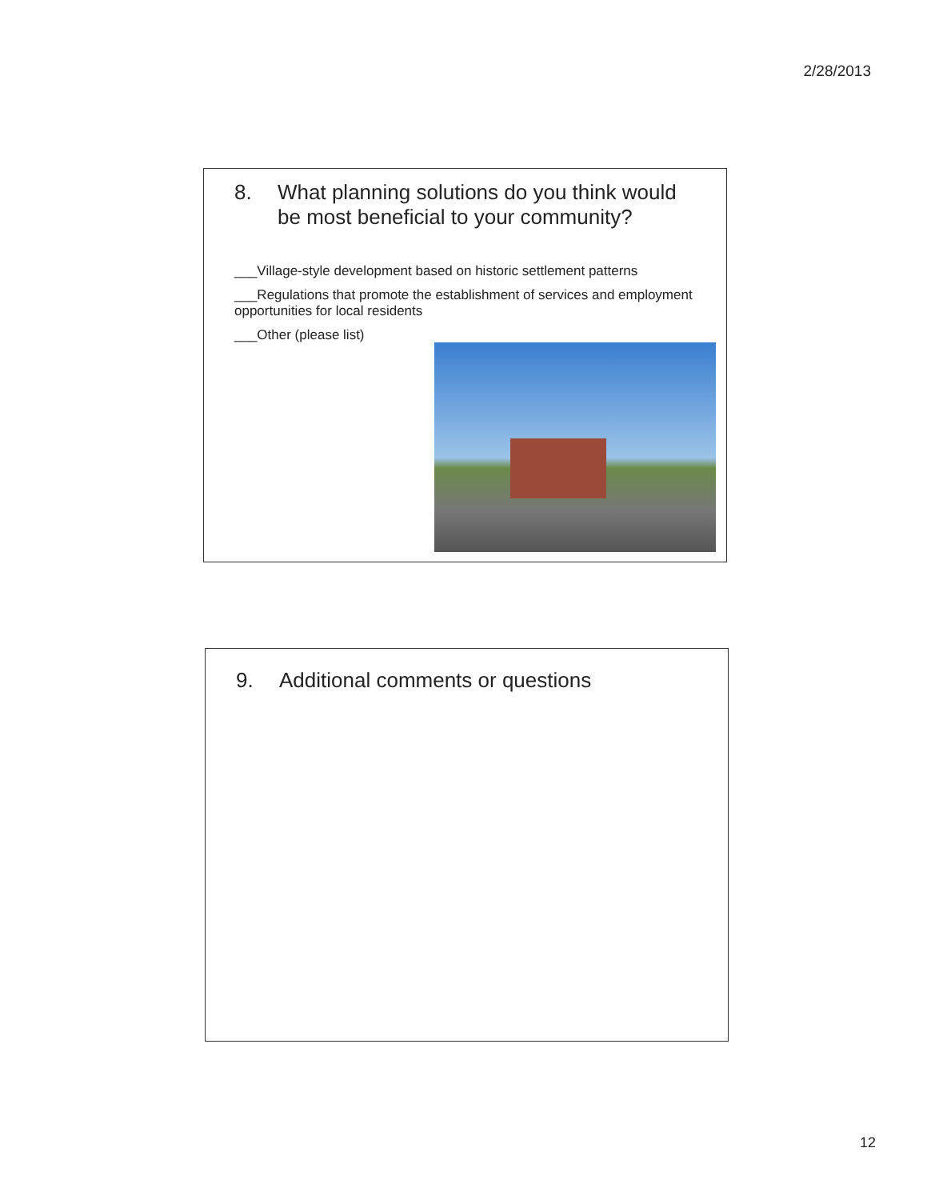2/28/2013
8. What planning solutions do you think would be most beneficial to your community?
___Village-style development based on historic settlement patterns
___Regulations that promote the establishment of services and employment opportunities for local residents
___Other (please list)
9. Additional comments or questions
12